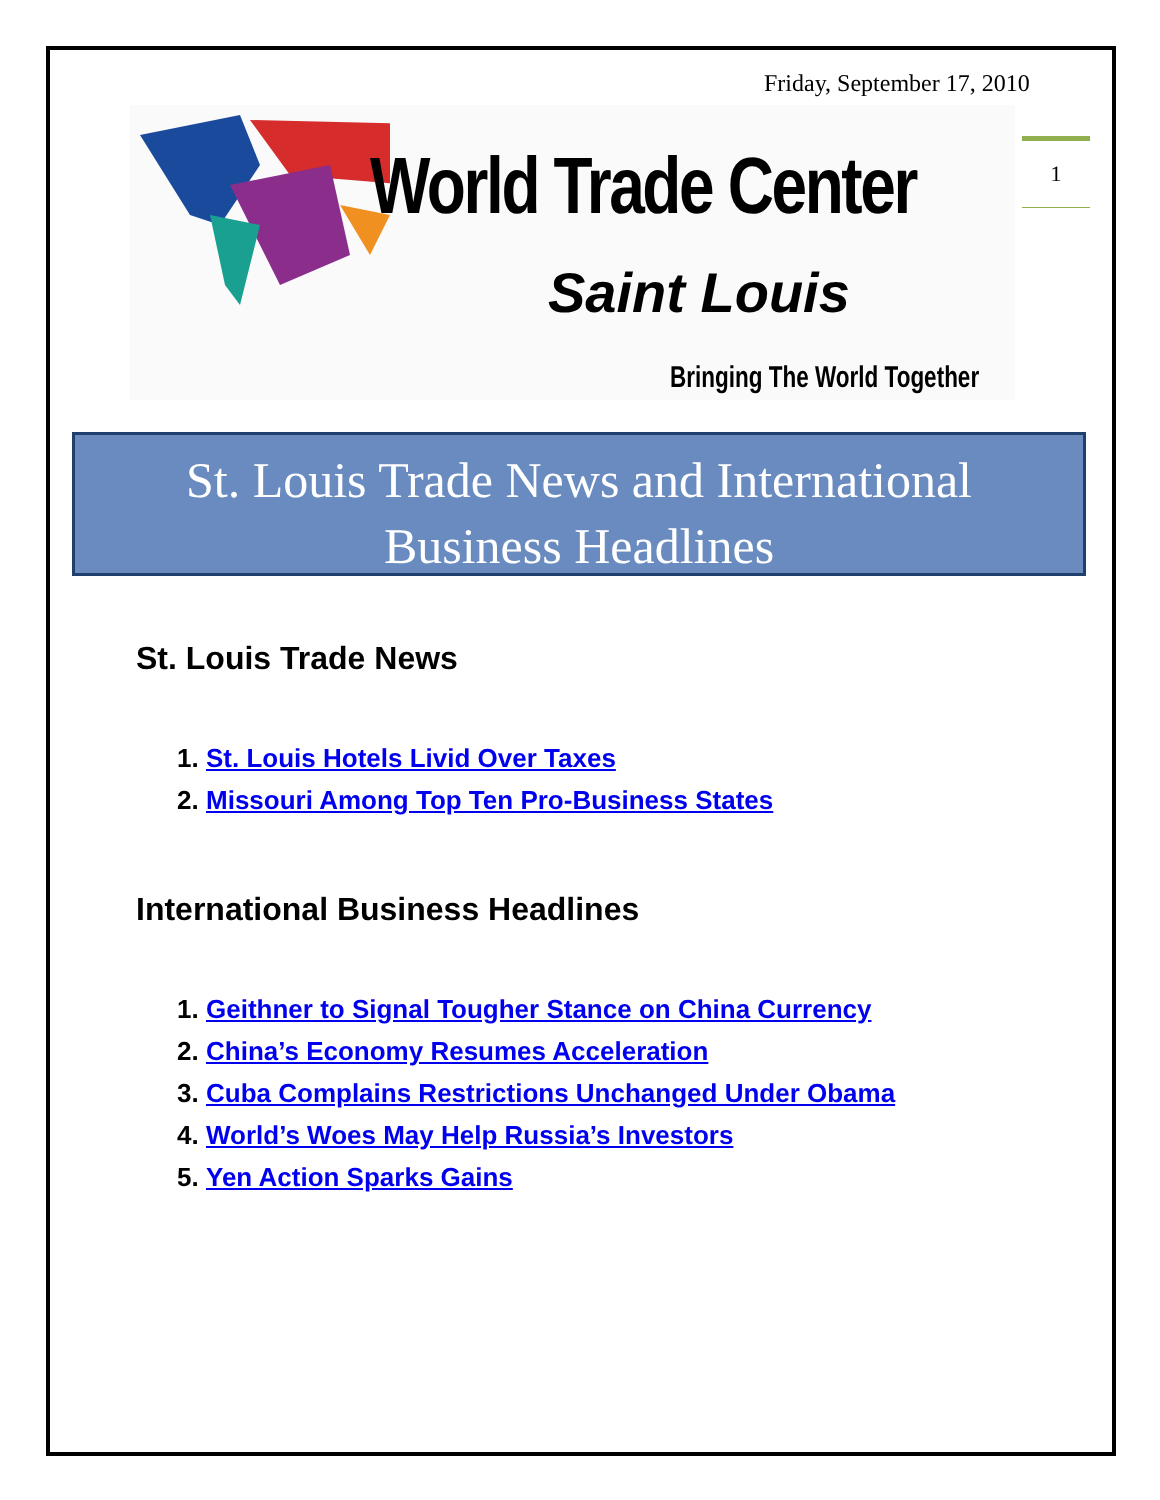Friday, September 17, 2010
World Trade Center
Saint Louis
Bringing The World Together
1
St. Louis Trade News and International
Business Headlines
St. Louis Trade News
1. St. Louis Hotels Livid Over Taxes
2. Missouri Among Top Ten Pro-Business States
International Business Headlines
1. Geithner to Signal Tougher Stance on China Currency
2. China’s Economy Resumes Acceleration
3. Cuba Complains Restrictions Unchanged Under Obama
4. World’s Woes May Help Russia’s Investors
5. Yen Action Sparks Gains